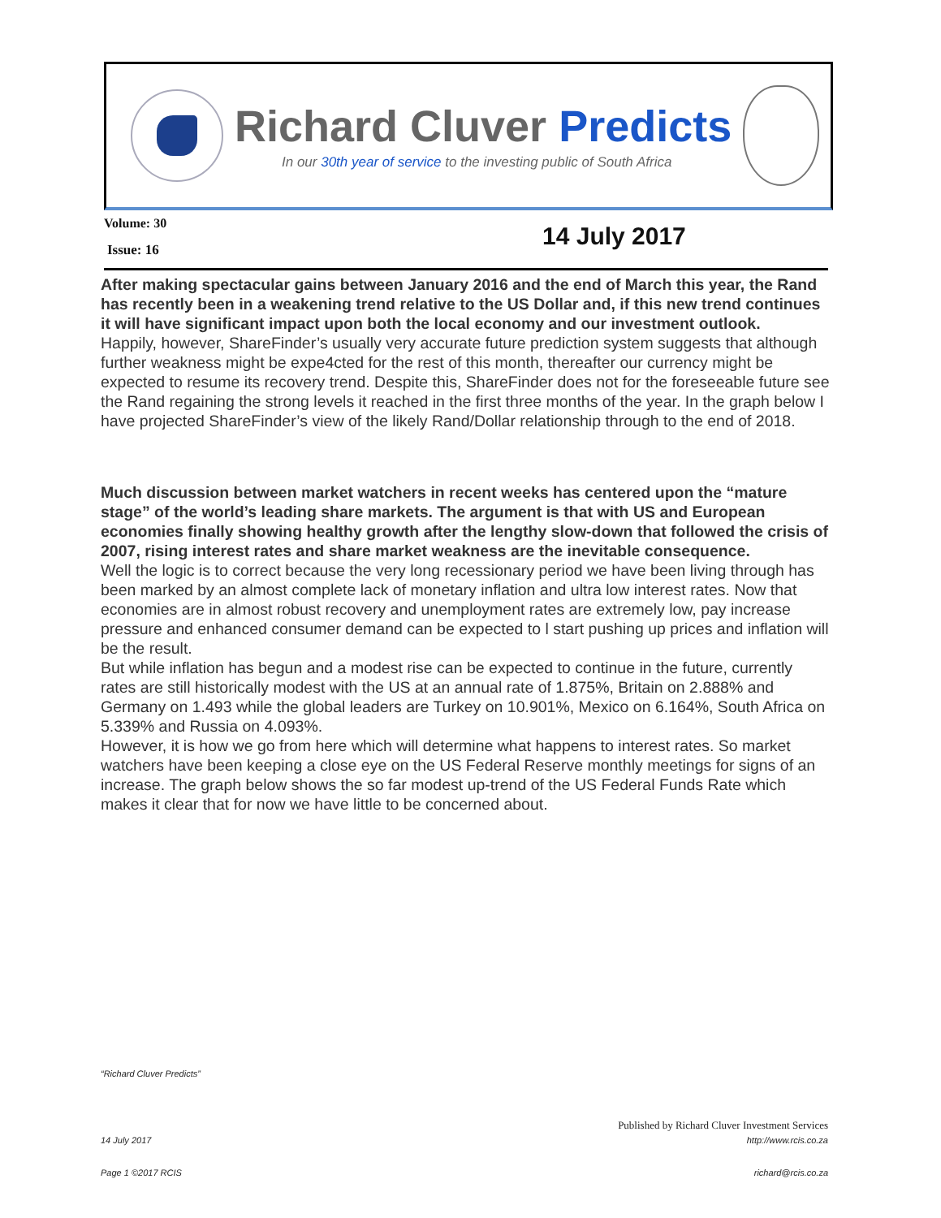Richard Cluver Predicts
In our 30th year of service to the investing public of South Africa
Volume: 30
14 July 2017
Issue: 16
After making spectacular gains between January 2016 and the end of March this year, the Rand has recently been in a weakening trend relative to the US Dollar and, if this new trend continues it will have significant impact upon both the local economy and our investment outlook.
Happily, however, ShareFinder’s usually very accurate future prediction system suggests that although further weakness might be expe4cted for the rest of this month, thereafter our currency might be expected to resume its recovery trend. Despite this, ShareFinder does not for the foreseeable future see the Rand regaining the strong levels it reached in the first three months of the year. In the graph below I have projected ShareFinder’s view of the likely Rand/Dollar relationship through to the end of 2018.
Much discussion between market watchers in recent weeks has centered upon the “mature stage” of the world’s leading share markets. The argument is that with US and European economies finally showing healthy growth after the lengthy slow-down that followed the crisis of 2007, rising interest rates and share market weakness are the inevitable consequence.
Well the logic is to correct because the very long recessionary period we have been living through has been marked by an almost complete lack of monetary inflation and ultra low interest rates. Now that economies are in almost robust recovery and unemployment rates are extremely low, pay increase pressure and enhanced consumer demand can be expected to l start pushing up prices and inflation will be the result.
But while inflation has begun and a modest rise can be expected to continue in the future, currently rates are still historically modest with the US at an annual rate of 1.875%, Britain on 2.888% and Germany on 1.493 while the global leaders are Turkey on 10.901%, Mexico on 6.164%, South Africa on 5.339% and Russia on 4.093%.
However, it is how we go from here which will determine what happens to interest rates. So market watchers have been keeping a close eye on the US Federal Reserve monthly meetings for signs of an increase. The graph below shows the so far modest up-trend of the US Federal Funds Rate which makes it clear that for now we have little to be concerned about.
“Richard Cluver Predicts”
Published by Richard Cluver Investment Services
14 July 2017 http://www.rcis.co.za
Page 1 ©2017 RCIS richard@rcis.co.za